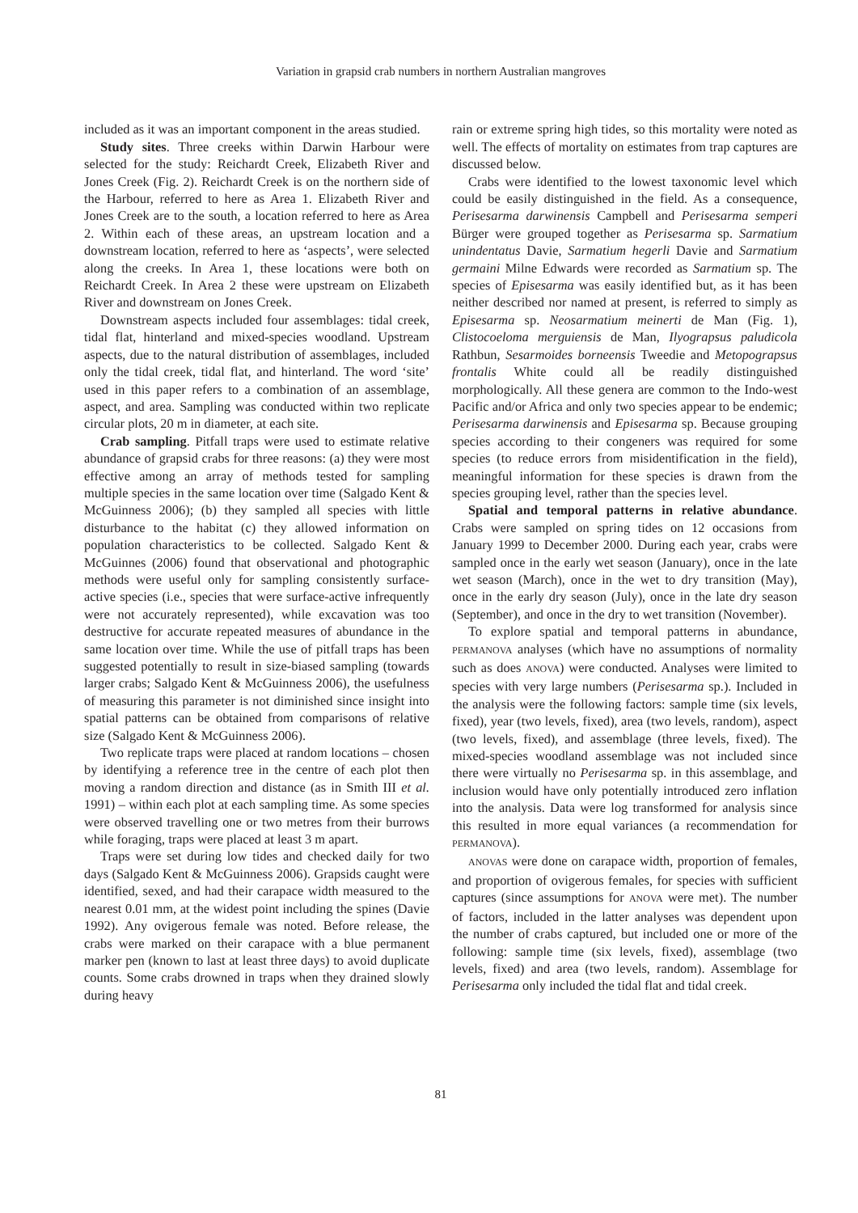Variation in grapsid crab numbers in northern Australian mangroves
included as it was an important component in the areas studied.
Study sites. Three creeks within Darwin Harbour were selected for the study: Reichardt Creek, Elizabeth River and Jones Creek (Fig. 2). Reichardt Creek is on the northern side of the Harbour, referred to here as Area 1. Elizabeth River and Jones Creek are to the south, a location referred to here as Area 2. Within each of these areas, an upstream location and a downstream location, referred to here as ‘aspects’, were selected along the creeks. In Area 1, these locations were both on Reichardt Creek. In Area 2 these were upstream on Elizabeth River and downstream on Jones Creek.
Downstream aspects included four assemblages: tidal creek, tidal flat, hinterland and mixed-species woodland. Upstream aspects, due to the natural distribution of assemblages, included only the tidal creek, tidal flat, and hinterland. The word ‘site’ used in this paper refers to a combination of an assemblage, aspect, and area. Sampling was conducted within two replicate circular plots, 20 m in diameter, at each site.
Crab sampling. Pitfall traps were used to estimate relative abundance of grapsid crabs for three reasons: (a) they were most effective among an array of methods tested for sampling multiple species in the same location over time (Salgado Kent & McGuinness 2006); (b) they sampled all species with little disturbance to the habitat (c) they allowed information on population characteristics to be collected. Salgado Kent & McGuinnes (2006) found that observational and photographic methods were useful only for sampling consistently surface-active species (i.e., species that were surface-active infrequently were not accurately represented), while excavation was too destructive for accurate repeated measures of abundance in the same location over time. While the use of pitfall traps has been suggested potentially to result in size-biased sampling (towards larger crabs; Salgado Kent & McGuinness 2006), the usefulness of measuring this parameter is not diminished since insight into spatial patterns can be obtained from comparisons of relative size (Salgado Kent & McGuinness 2006).
Two replicate traps were placed at random locations – chosen by identifying a reference tree in the centre of each plot then moving a random direction and distance (as in Smith III et al. 1991) – within each plot at each sampling time. As some species were observed travelling one or two metres from their burrows while foraging, traps were placed at least 3 m apart.
Traps were set during low tides and checked daily for two days (Salgado Kent & McGuinness 2006). Grapsids caught were identified, sexed, and had their carapace width measured to the nearest 0.01 mm, at the widest point including the spines (Davie 1992). Any ovigerous female was noted. Before release, the crabs were marked on their carapace with a blue permanent marker pen (known to last at least three days) to avoid duplicate counts. Some crabs drowned in traps when they drained slowly during heavy
rain or extreme spring high tides, so this mortality were noted as well. The effects of mortality on estimates from trap captures are discussed below.
Crabs were identified to the lowest taxonomic level which could be easily distinguished in the field. As a consequence, Perisesarma darwinensis Campbell and Perisesarma semperi Bürger were grouped together as Perisesarma sp. Sarmatium unindentatus Davie, Sarmatium hegerli Davie and Sarmatium germaini Milne Edwards were recorded as Sarmatium sp. The species of Episesarma was easily identified but, as it has been neither described nor named at present, is referred to simply as Episesarma sp. Neosarmatium meinerti de Man (Fig. 1), Clistocoeloma merguiensis de Man, Ilyograpsus paludicola Rathbun, Sesarmoides borneensis Tweedie and Metopograpsus frontalis White could all be readily distinguished morphologically. All these genera are common to the Indo-west Pacific and/or Africa and only two species appear to be endemic; Perisesarma darwinensis and Episesarma sp. Because grouping species according to their congeners was required for some species (to reduce errors from misidentification in the field), meaningful information for these species is drawn from the species grouping level, rather than the species level.
Spatial and temporal patterns in relative abundance. Crabs were sampled on spring tides on 12 occasions from January 1999 to December 2000. During each year, crabs were sampled once in the early wet season (January), once in the late wet season (March), once in the wet to dry transition (May), once in the early dry season (July), once in the late dry season (September), and once in the dry to wet transition (November).
To explore spatial and temporal patterns in abundance, PERMANOVA analyses (which have no assumptions of normality such as does ANOVA) were conducted. Analyses were limited to species with very large numbers (Perisesarma sp.). Included in the analysis were the following factors: sample time (six levels, fixed), year (two levels, fixed), area (two levels, random), aspect (two levels, fixed), and assemblage (three levels, fixed). The mixed-species woodland assemblage was not included since there were virtually no Perisesarma sp. in this assemblage, and inclusion would have only potentially introduced zero inflation into the analysis. Data were log transformed for analysis since this resulted in more equal variances (a recommendation for PERMANOVA).
ANOVAS were done on carapace width, proportion of females, and proportion of ovigerous females, for species with sufficient captures (since assumptions for ANOVA were met). The number of factors, included in the latter analyses was dependent upon the number of crabs captured, but included one or more of the following: sample time (six levels, fixed), assemblage (two levels, fixed) and area (two levels, random). Assemblage for Perisesarma only included the tidal flat and tidal creek.
81